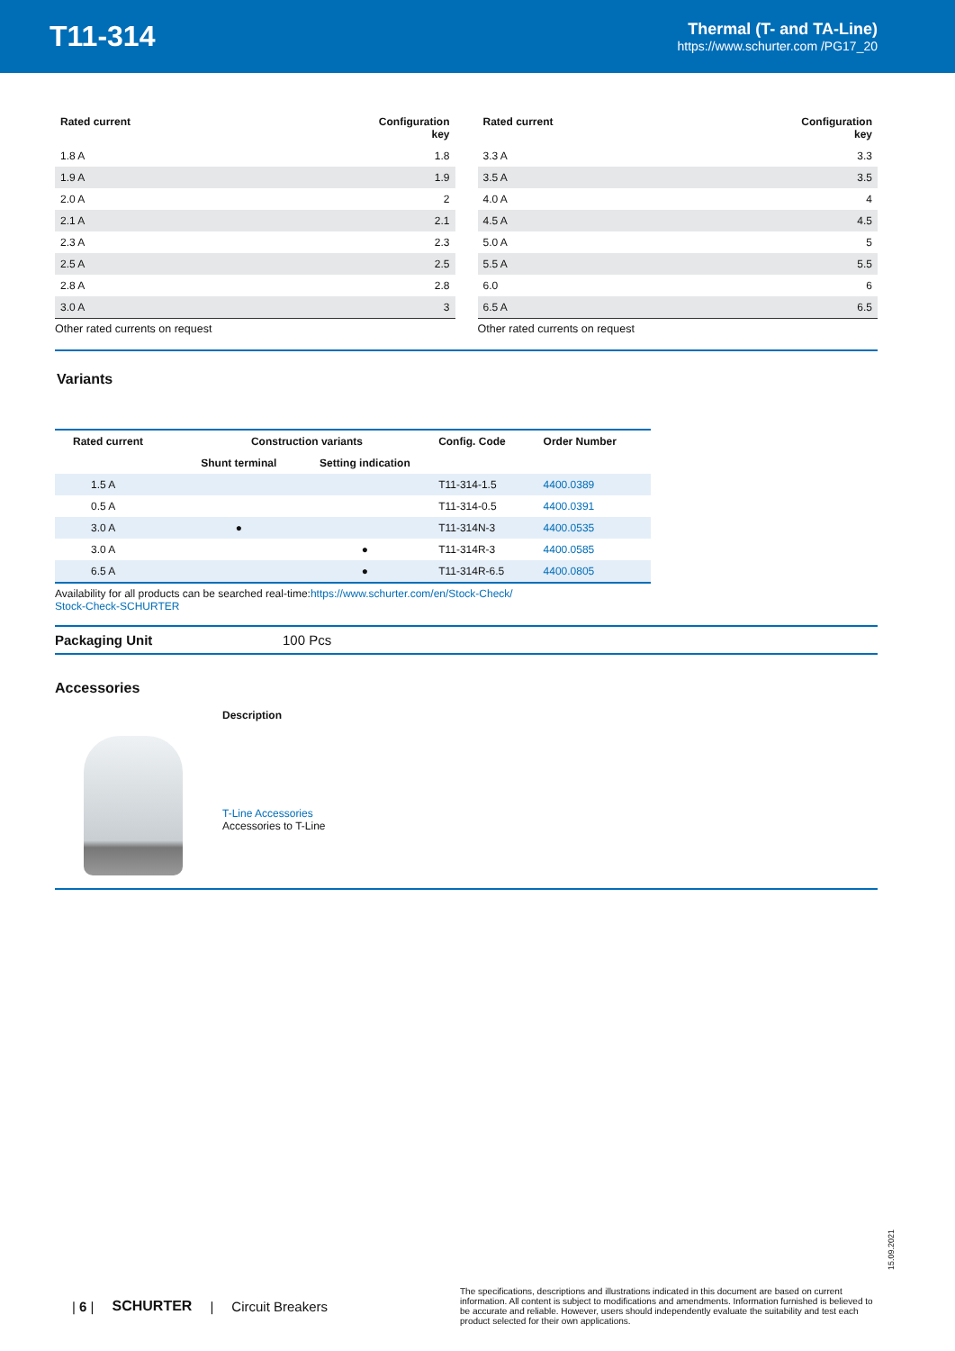T11-314
Thermal (T- and TA-Line)
https://www.schurter.com /PG17_20
| Rated current | Configuration key |
| --- | --- |
| 1.8 A | 1.8 |
| 1.9 A | 1.9 |
| 2.0 A | 2 |
| 2.1 A | 2.1 |
| 2.3 A | 2.3 |
| 2.5 A | 2.5 |
| 2.8 A | 2.8 |
| 3.0 A | 3 |
Other rated currents on request
| Rated current | Configuration key |
| --- | --- |
| 3.3 A | 3.3 |
| 3.5 A | 3.5 |
| 4.0 A | 4 |
| 4.5 A | 4.5 |
| 5.0 A | 5 |
| 5.5 A | 5.5 |
| 6.0 | 6 |
| 6.5 A | 6.5 |
Other rated currents on request
Variants
| Rated current | Construction variants | | Config. Code | Order Number |
| --- | --- | --- | --- | --- |
| | Shunt terminal | Setting indication | | |
| 1.5 A | | | T11-314-1.5 | 4400.0389 |
| 0.5 A | | | T11-314-0.5 | 4400.0391 |
| 3.0 A | ● | | T11-314N-3 | 4400.0535 |
| 3.0 A | | ● | T11-314R-3 | 4400.0585 |
| 6.5 A | | ● | T11-314R-6.5 | 4400.0805 |
Availability for all products can be searched real-time:https://www.schurter.com/en/Stock-Check/
Stock-Check-SCHURTER
Packaging Unit 100 Pcs
Accessories
Description
T-Line Accessories
Accessories to T-Line
15.09.2021
| 6 | SCHURTER | Circuit Breakers
The specifications, descriptions and illustrations indicated in this document are based on current information. All content is subject to modifications and amendments. Information furnished is believed to be accurate and reliable. However, users should independently evaluate the suitability and test each product selected for their own applications.